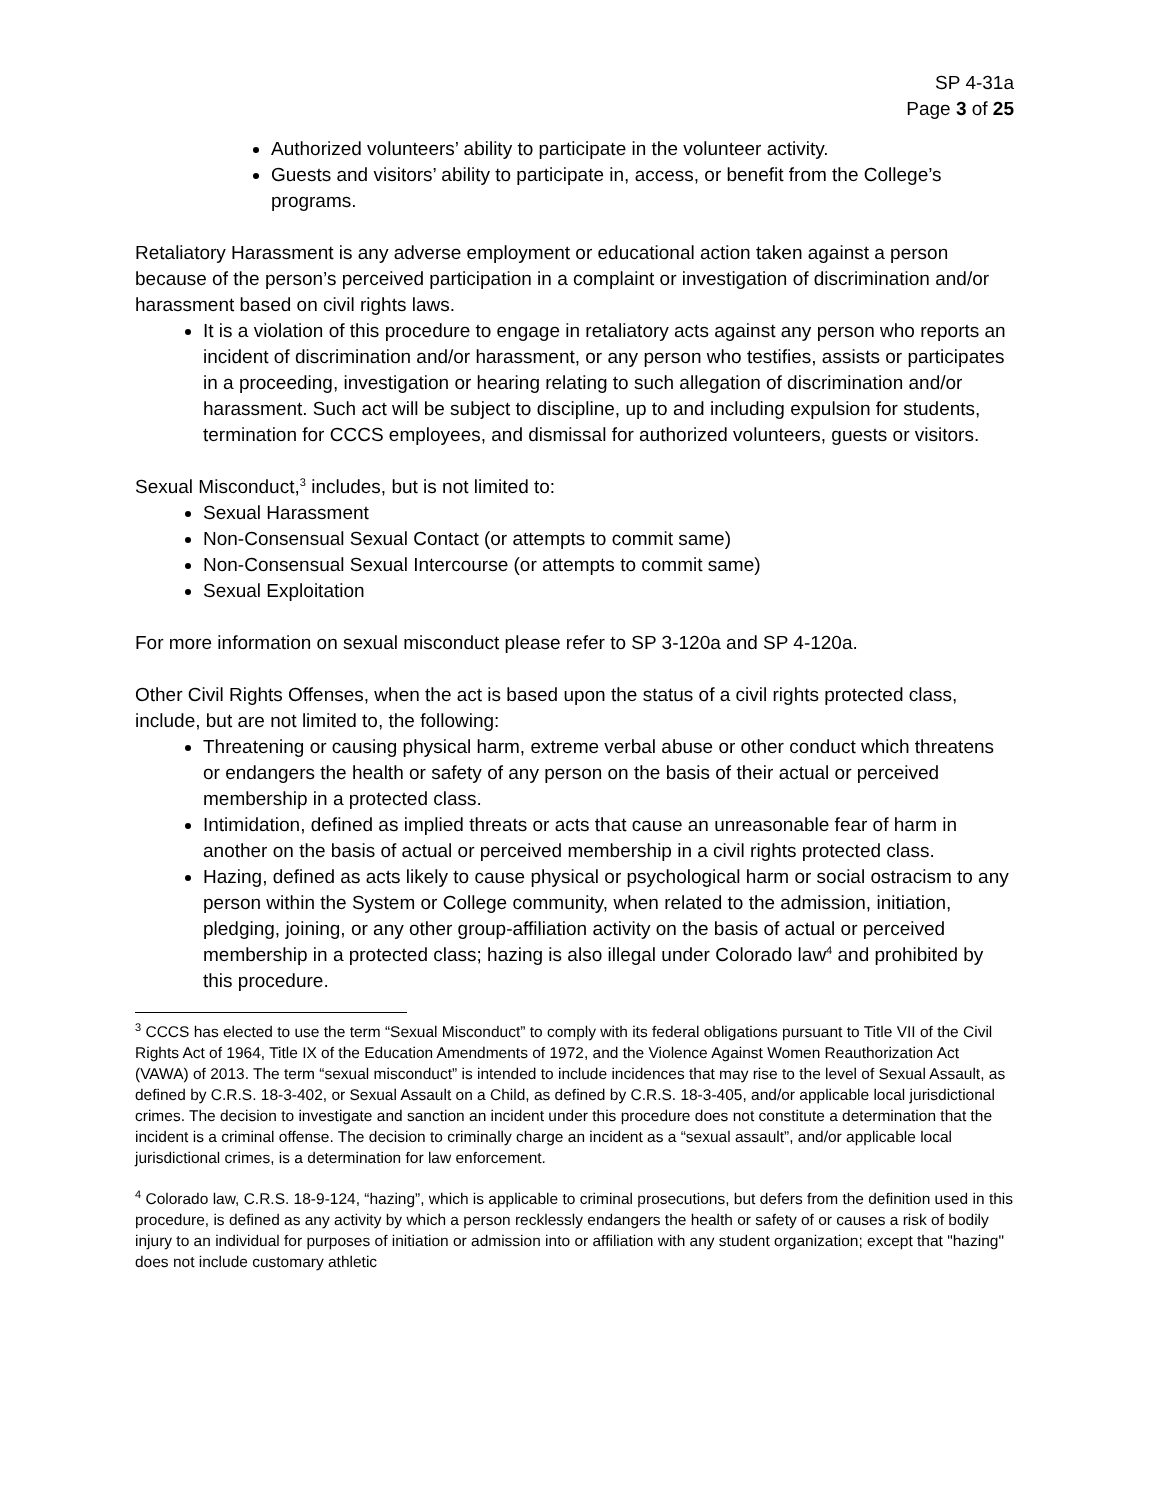SP 4-31a
Page 3 of 25
Authorized volunteers’ ability to participate in the volunteer activity.
Guests and visitors’ ability to participate in, access, or benefit from the College’s programs.
Retaliatory Harassment is any adverse employment or educational action taken against a person because of the person’s perceived participation in a complaint or investigation of discrimination and/or harassment based on civil rights laws.
It is a violation of this procedure to engage in retaliatory acts against any person who reports an incident of discrimination and/or harassment, or any person who testifies, assists or participates in a proceeding, investigation or hearing relating to such allegation of discrimination and/or harassment. Such act will be subject to discipline, up to and including expulsion for students, termination for CCCS employees, and dismissal for authorized volunteers, guests or visitors.
Sexual Misconduct,<sup>3</sup> includes, but is not limited to:
Sexual Harassment
Non-Consensual Sexual Contact (or attempts to commit same)
Non-Consensual Sexual Intercourse (or attempts to commit same)
Sexual Exploitation
For more information on sexual misconduct please refer to SP 3-120a and SP 4-120a.
Other Civil Rights Offenses, when the act is based upon the status of a civil rights protected class, include, but are not limited to, the following:
Threatening or causing physical harm, extreme verbal abuse or other conduct which threatens or endangers the health or safety of any person on the basis of their actual or perceived membership in a protected class.
Intimidation, defined as implied threats or acts that cause an unreasonable fear of harm in another on the basis of actual or perceived membership in a civil rights protected class.
Hazing, defined as acts likely to cause physical or psychological harm or social ostracism to any person within the System or College community, when related to the admission, initiation, pledging, joining, or any other group-affiliation activity on the basis of actual or perceived membership in a protected class; hazing is also illegal under Colorado law<sup>4</sup> and prohibited by this procedure.
<sup>3</sup> CCCS has elected to use the term “Sexual Misconduct” to comply with its federal obligations pursuant to Title VII of the Civil Rights Act of 1964, Title IX of the Education Amendments of 1972, and the Violence Against Women Reauthorization Act (VAWA) of 2013. The term “sexual misconduct” is intended to include incidences that may rise to the level of Sexual Assault, as defined by C.R.S. 18-3-402, or Sexual Assault on a Child, as defined by C.R.S. 18-3-405, and/or applicable local jurisdictional crimes. The decision to investigate and sanction an incident under this procedure does not constitute a determination that the incident is a criminal offense. The decision to criminally charge an incident as a “sexual assault”, and/or applicable local jurisdictional crimes, is a determination for law enforcement.
<sup>4</sup> Colorado law, C.R.S. 18-9-124, “hazing”, which is applicable to criminal prosecutions, but defers from the definition used in this procedure, is defined as any activity by which a person recklessly endangers the health or safety of or causes a risk of bodily injury to an individual for purposes of initiation or admission into or affiliation with any student organization; except that "hazing" does not include customary athletic